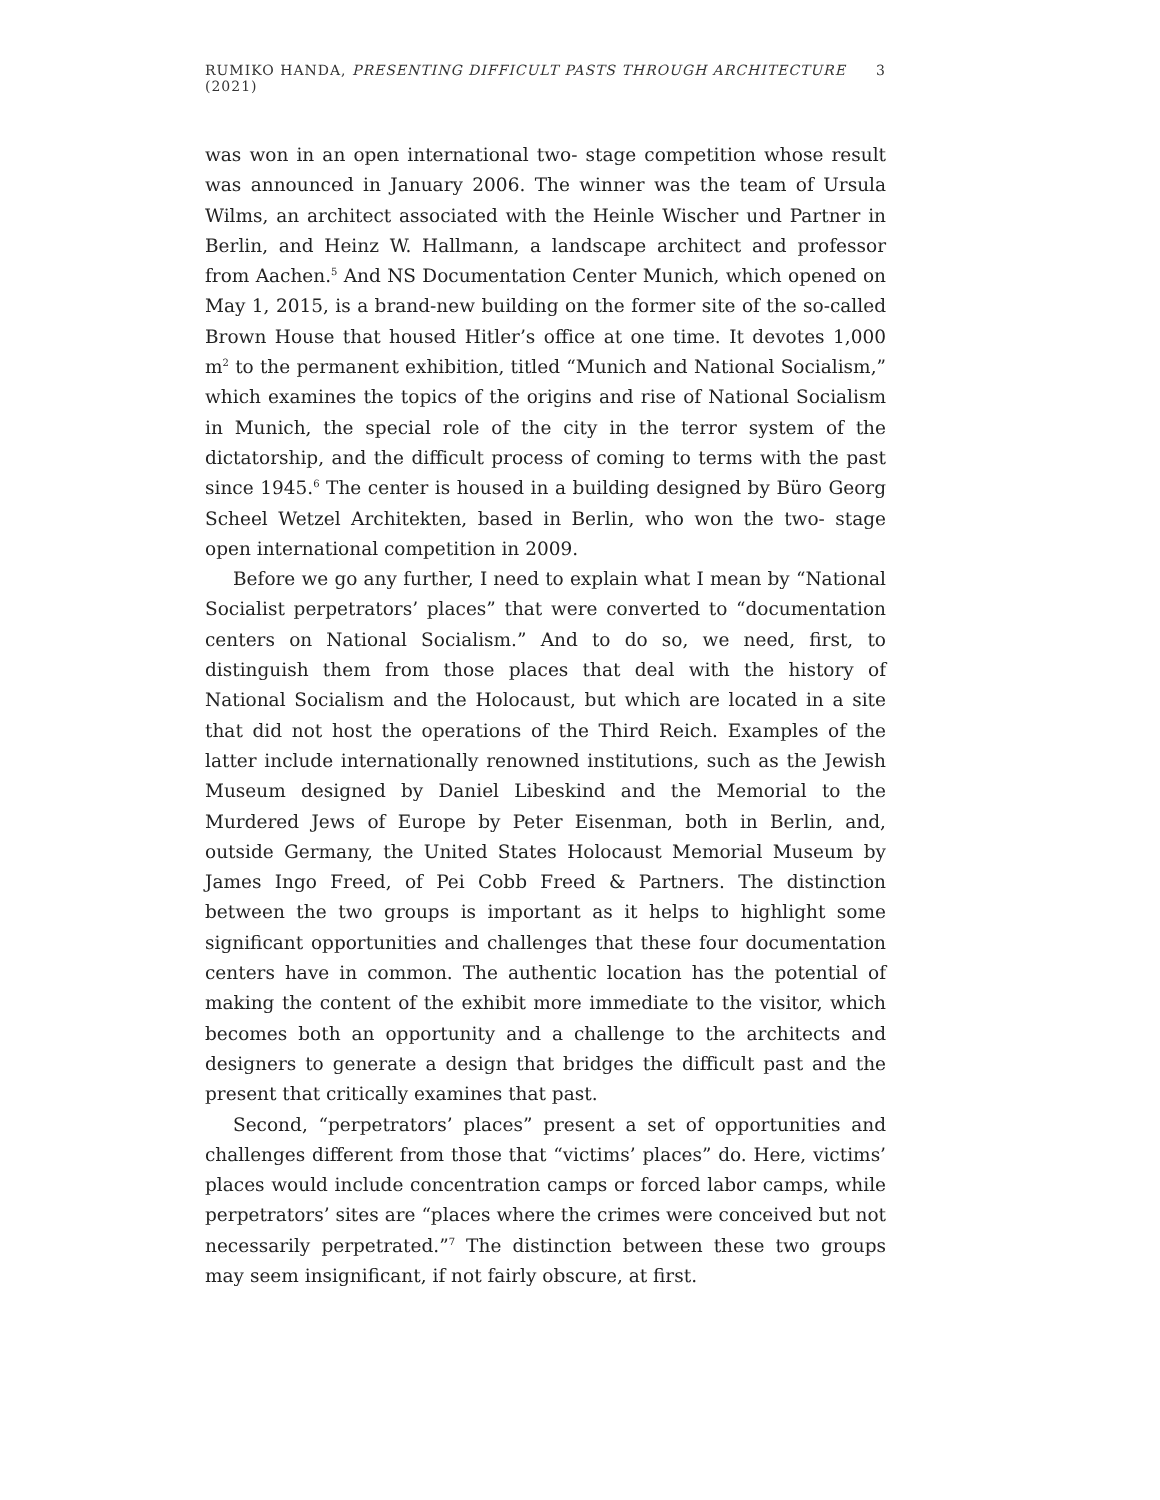RUMIKO HANDA, PRESENTING DIFFICULT PASTS THROUGH ARCHITECTURE (2021) 3
was won in an open international two- stage competition whose result was announced in January 2006. The winner was the team of Ursula Wilms, an architect associated with the Heinle Wischer und Partner in Berlin, and Heinz W. Hallmann, a landscape architect and professor from Aachen.<sup>5</sup> And NS Documentation Center Munich, which opened on May 1, 2015, is a brand-new building on the former site of the so-called Brown House that housed Hitler’s office at one time. It devotes 1,000 m<sup>2</sup> to the permanent exhibition, titled “Munich and National Socialism,” which examines the topics of the origins and rise of National Socialism in Munich, the special role of the city in the terror system of the dictatorship, and the difficult process of coming to terms with the past since 1945.<sup>6</sup> The center is housed in a building designed by Büro Georg Scheel Wetzel Architekten, based in Berlin, who won the two- stage open international competition in 2009.
Before we go any further, I need to explain what I mean by “National Socialist perpetrators’ places” that were converted to “documentation centers on National Socialism.” And to do so, we need, first, to distinguish them from those places that deal with the history of National Socialism and the Holocaust, but which are located in a site that did not host the operations of the Third Reich. Examples of the latter include internationally renowned institutions, such as the Jewish Museum designed by Daniel Libeskind and the Memorial to the Murdered Jews of Europe by Peter Eisenman, both in Berlin, and, outside Germany, the United States Holocaust Memorial Museum by James Ingo Freed, of Pei Cobb Freed & Partners. The distinction between the two groups is important as it helps to highlight some significant opportunities and challenges that these four documentation centers have in common. The authentic location has the potential of making the content of the exhibit more immediate to the visitor, which becomes both an opportunity and a challenge to the architects and designers to generate a design that bridges the difficult past and the present that critically examines that past.
Second, “perpetrators’ places” present a set of opportunities and challenges different from those that “victims’ places” do. Here, victims’ places would include concentration camps or forced labor camps, while perpetrators’ sites are “places where the crimes were conceived but not necessarily perpetrated.”<sup>7</sup> The distinction between these two groups may seem insignificant, if not fairly obscure, at first.